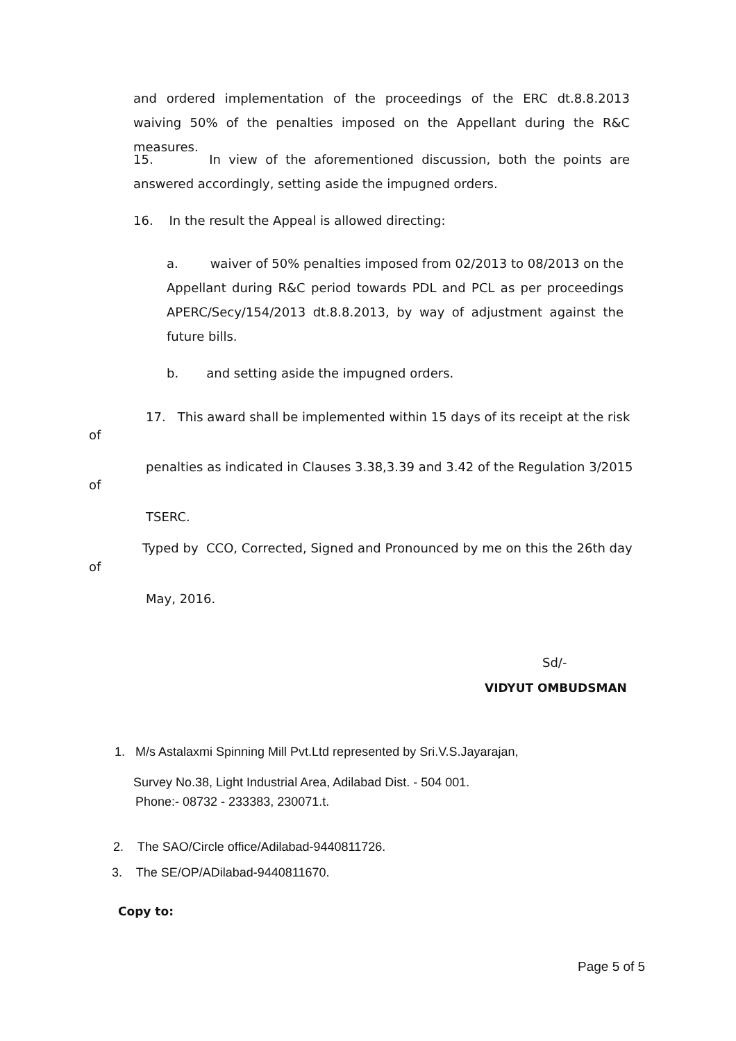and ordered implementation of the proceedings of the ERC dt.8.8.2013 waiving 50% of the penalties imposed on the Appellant during the R&C measures.
15. In view of the aforementioned discussion, both the points are answered accordingly, setting aside the impugned orders.
16. In the result the Appeal is allowed directing:
a. waiver of 50% penalties imposed from 02/2013 to 08/2013 on the Appellant during R&C period towards PDL and PCL as per proceedings APERC/Secy/154/2013 dt.8.8.2013, by way of adjustment against the future bills.
b. and setting aside the impugned orders.
17. This award shall be implemented within 15 days of its receipt at the risk
of
penalties as indicated in Clauses 3.38,3.39 and 3.42 of the Regulation 3/2015
of
TSERC.
Typed by CCO, Corrected, Signed and Pronounced by me on this the 26th day
of
May, 2016.
Sd/-
VIDYUT OMBUDSMAN
1. M/s Astalaxmi Spinning Mill Pvt.Ltd represented by Sri.V.S.Jayarajan,
Survey No.38, Light Industrial Area, Adilabad Dist. - 504 001.
Phone:- 08732 - 233383, 230071.t.
2. The SAO/Circle office/Adilabad-9440811726.
3. The SE/OP/ADilabad-9440811670.
Copy to:
Page 5 of 5